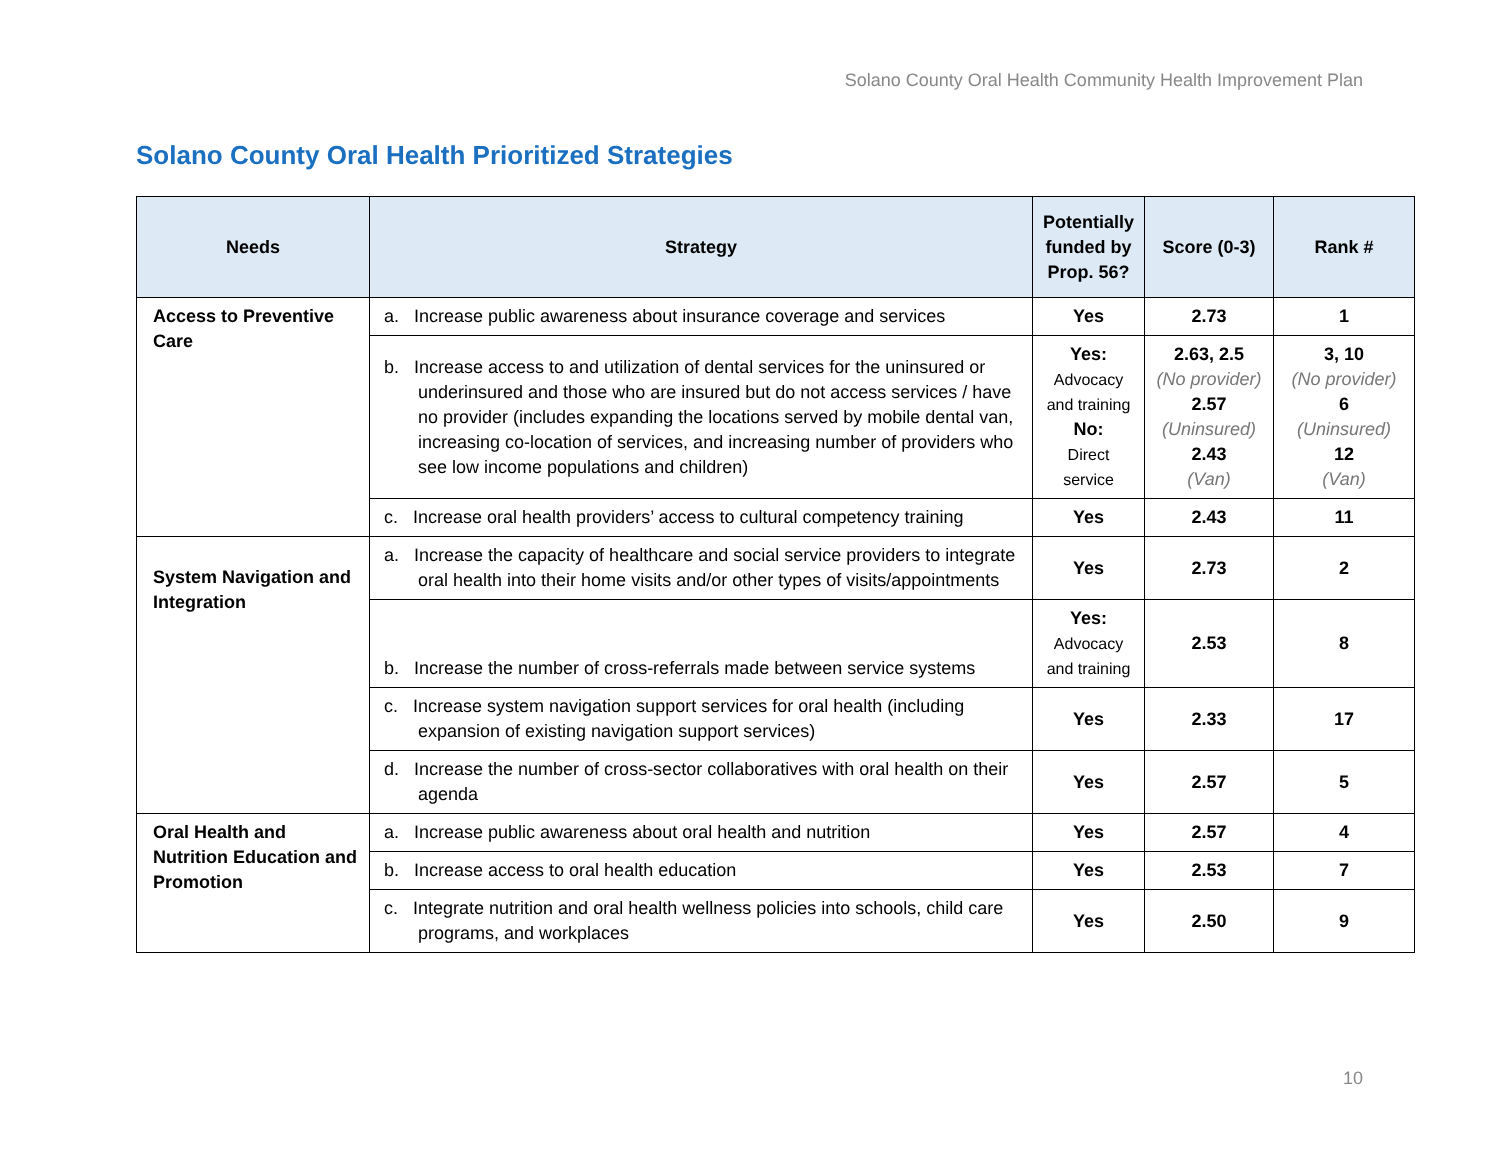Solano County Oral Health Community Health Improvement Plan
Solano County Oral Health Prioritized Strategies
| Needs | Strategy | Potentially funded by Prop. 56? | Score (0-3) | Rank # |
| --- | --- | --- | --- | --- |
| Access to Preventive Care | a. Increase public awareness about insurance coverage and services | Yes | 2.73 | 1 |
| | b. Increase access to and utilization of dental services for the uninsured or underinsured and those who are insured but do not access services / have no provider (includes expanding the locations served by mobile dental van, increasing co-location of services, and increasing number of providers who see low income populations and children) | Yes: Advocacy and training No: Direct service | 2.63, 2.5 (No provider) 2.57 (Uninsured) 2.43 (Van) | 3, 10 (No provider) 6 (Uninsured) 12 (Van) |
| | c. Increase oral health providers’ access to cultural competency training | Yes | 2.43 | 11 |
| System Navigation and Integration | a. Increase the capacity of healthcare and social service providers to integrate oral health into their home visits and/or other types of visits/appointments | Yes | 2.73 | 2 |
| | b. Increase the number of cross-referrals made between service systems | Yes: Advocacy and training | 2.53 | 8 |
| | c. Increase system navigation support services for oral health (including expansion of existing navigation support services) | Yes | 2.33 | 17 |
| | d. Increase the number of cross-sector collaboratives with oral health on their agenda | Yes | 2.57 | 5 |
| Oral Health and Nutrition Education and Promotion | a. Increase public awareness about oral health and nutrition | Yes | 2.57 | 4 |
| | b. Increase access to oral health education | Yes | 2.53 | 7 |
| | c. Integrate nutrition and oral health wellness policies into schools, child care programs, and workplaces | Yes | 2.50 | 9 |
10